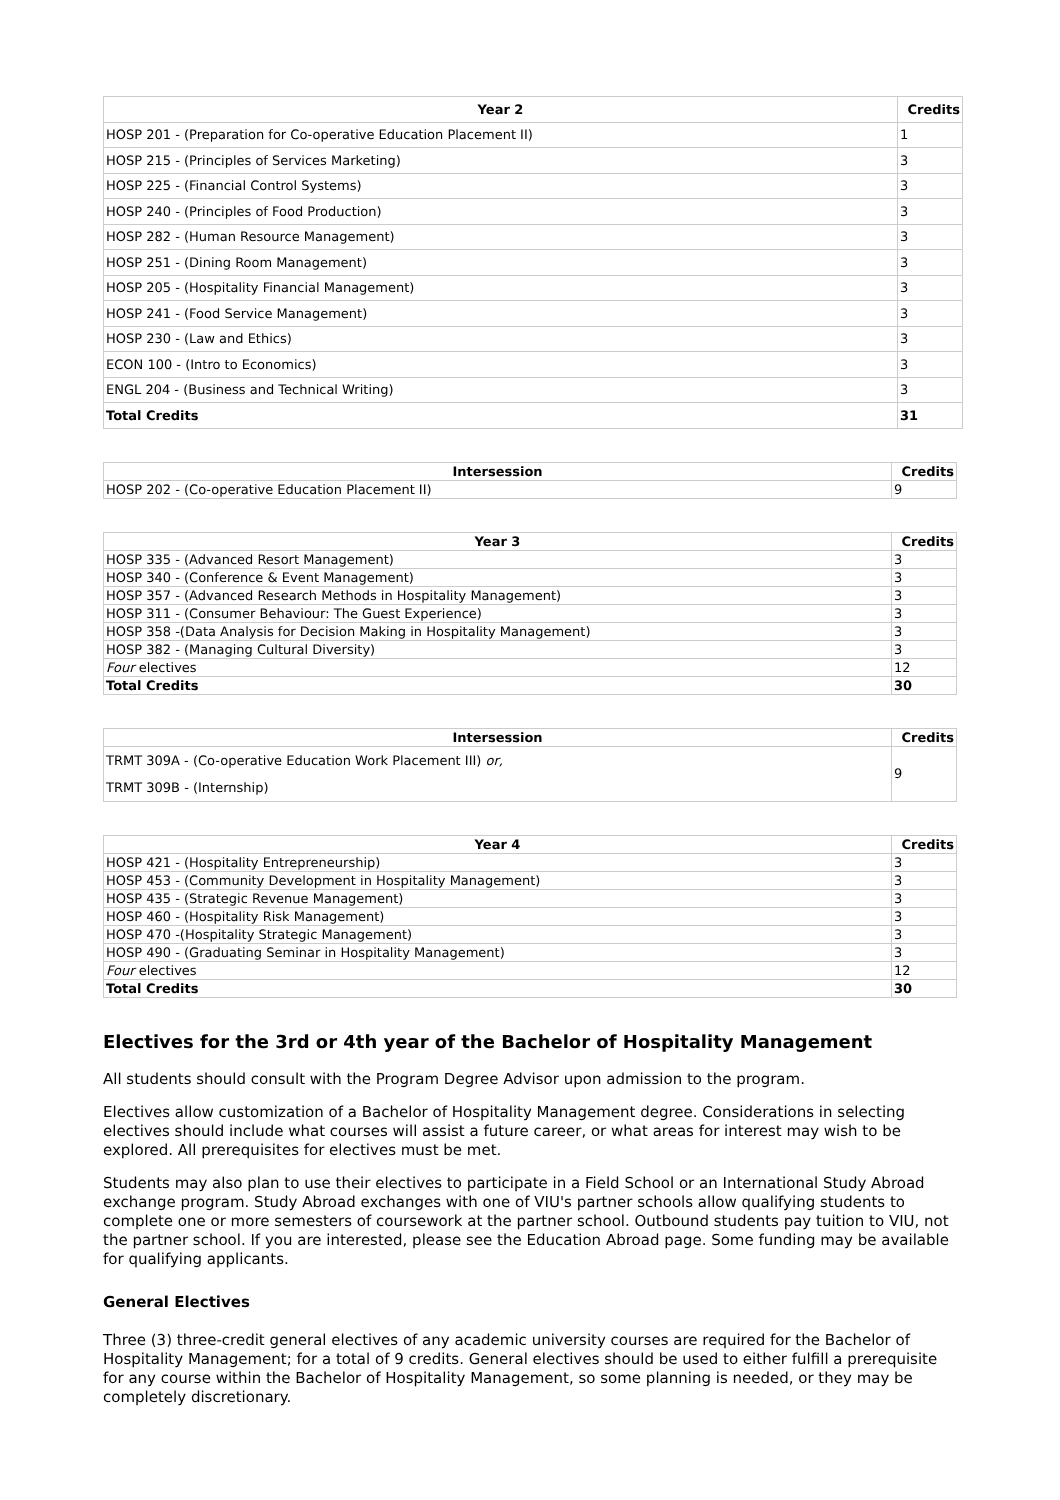| Year 2 | Credits |
| --- | --- |
| HOSP 201 - (Preparation for Co-operative Education Placement II) | 1 |
| HOSP 215 - (Principles of Services Marketing) | 3 |
| HOSP 225 - (Financial Control Systems) | 3 |
| HOSP 240 - (Principles of Food Production) | 3 |
| HOSP 282 - (Human Resource Management) | 3 |
| HOSP 251 - (Dining Room Management) | 3 |
| HOSP 205 - (Hospitality Financial Management) | 3 |
| HOSP 241 - (Food Service Management) | 3 |
| HOSP 230 - (Law and Ethics) | 3 |
| ECON 100 - (Intro to Economics) | 3 |
| ENGL 204 - (Business and Technical Writing) | 3 |
| Total Credits | 31 |
| Intersession | Credits |
| --- | --- |
| HOSP 202 - (Co-operative Education Placement II) | 9 |
| Year 3 | Credits |
| --- | --- |
| HOSP 335 - (Advanced Resort Management) | 3 |
| HOSP 340 - (Conference & Event Management) | 3 |
| HOSP 357 - (Advanced Research Methods in Hospitality Management) | 3 |
| HOSP 311 - (Consumer Behaviour: The Guest Experience) | 3 |
| HOSP 358 -(Data Analysis for Decision Making in Hospitality Management) | 3 |
| HOSP 382 - (Managing Cultural Diversity) | 3 |
| Four electives | 12 |
| Total Credits | 30 |
| Intersession | Credits |
| --- | --- |
| TRMT 309A - (Co-operative Education Work Placement III) or, TRMT 309B - (Internship) | 9 |
| Year 4 | Credits |
| --- | --- |
| HOSP 421 - (Hospitality Entrepreneurship) | 3 |
| HOSP 453 - (Community Development in Hospitality Management) | 3 |
| HOSP 435 - (Strategic Revenue Management) | 3 |
| HOSP 460 - (Hospitality Risk Management) | 3 |
| HOSP 470 -(Hospitality Strategic Management) | 3 |
| HOSP 490 - (Graduating Seminar in Hospitality Management) | 3 |
| Four electives | 12 |
| Total Credits | 30 |
Electives for the 3rd or 4th year of the Bachelor of Hospitality Management
All students should consult with the Program Degree Advisor upon admission to the program.
Electives allow customization of a Bachelor of Hospitality Management degree. Considerations in selecting electives should include what courses will assist a future career, or what areas for interest may wish to be explored. All prerequisites for electives must be met.
Students may also plan to use their electives to participate in a Field School or an International Study Abroad exchange program. Study Abroad exchanges with one of VIU's partner schools allow qualifying students to complete one or more semesters of coursework at the partner school. Outbound students pay tuition to VIU, not the partner school. If you are interested, please see the Education Abroad page. Some funding may be available for qualifying applicants.
General Electives
Three (3) three-credit general electives of any academic university courses are required for the Bachelor of Hospitality Management; for a total of 9 credits. General electives should be used to either fulfill a prerequisite for any course within the Bachelor of Hospitality Management, so some planning is needed, or they may be completely discretionary.